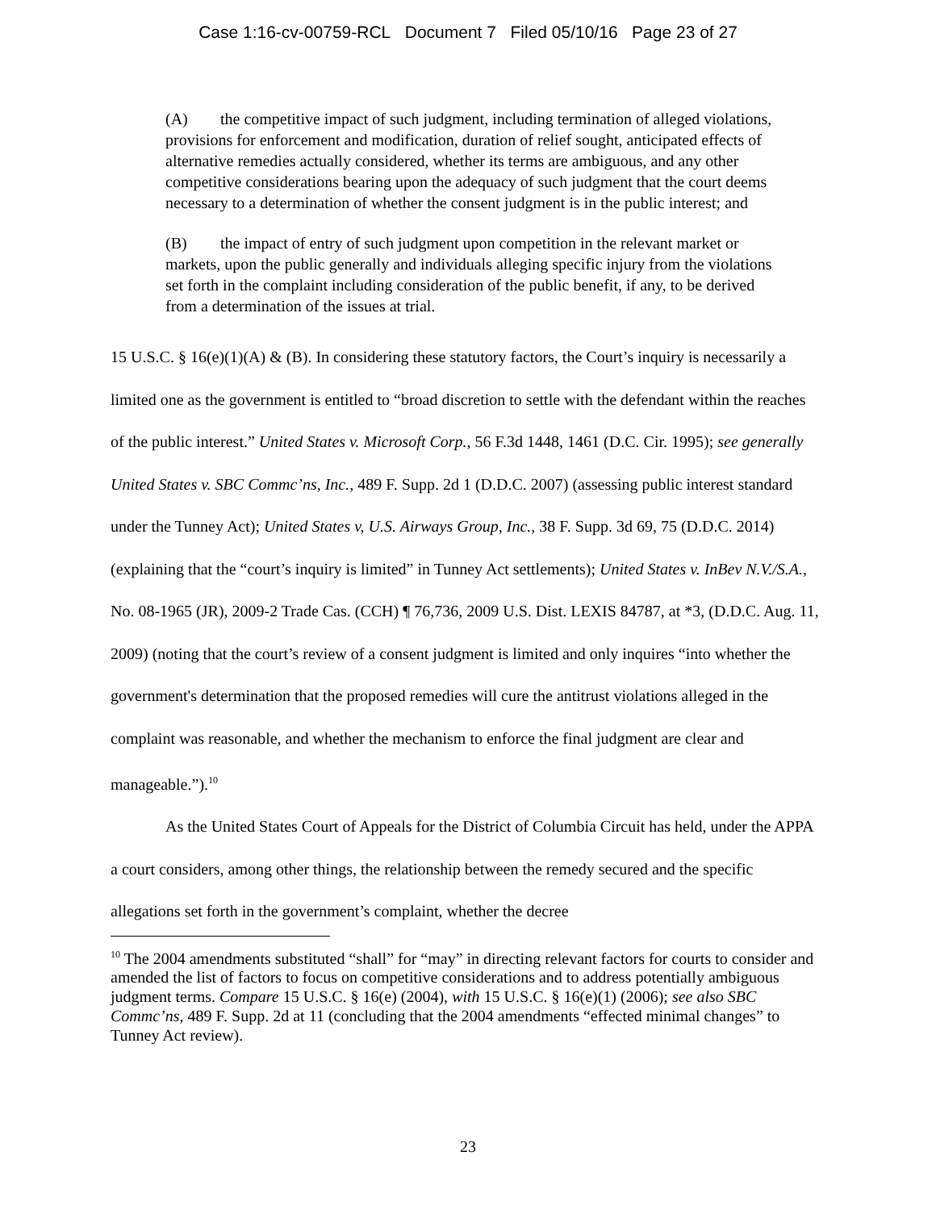Case 1:16-cv-00759-RCL Document 7 Filed 05/10/16 Page 23 of 27
(A) the competitive impact of such judgment, including termination of alleged violations, provisions for enforcement and modification, duration of relief sought, anticipated effects of alternative remedies actually considered, whether its terms are ambiguous, and any other competitive considerations bearing upon the adequacy of such judgment that the court deems necessary to a determination of whether the consent judgment is in the public interest; and
(B) the impact of entry of such judgment upon competition in the relevant market or markets, upon the public generally and individuals alleging specific injury from the violations set forth in the complaint including consideration of the public benefit, if any, to be derived from a determination of the issues at trial.
15 U.S.C. § 16(e)(1)(A) & (B). In considering these statutory factors, the Court’s inquiry is necessarily a limited one as the government is entitled to “broad discretion to settle with the defendant within the reaches of the public interest.” United States v. Microsoft Corp., 56 F.3d 1448, 1461 (D.C. Cir. 1995); see generally United States v. SBC Commc’ns, Inc., 489 F. Supp. 2d 1 (D.D.C. 2007) (assessing public interest standard under the Tunney Act); United States v, U.S. Airways Group, Inc., 38 F. Supp. 3d 69, 75 (D.D.C. 2014) (explaining that the “court’s inquiry is limited” in Tunney Act settlements); United States v. InBev N.V./S.A., No. 08-1965 (JR), 2009-2 Trade Cas. (CCH) ¶ 76,736, 2009 U.S. Dist. LEXIS 84787, at *3, (D.D.C. Aug. 11, 2009) (noting that the court’s review of a consent judgment is limited and only inquires “into whether the government's determination that the proposed remedies will cure the antitrust violations alleged in the complaint was reasonable, and whether the mechanism to enforce the final judgment are clear and manageable.”).<sup>10</sup>
As the United States Court of Appeals for the District of Columbia Circuit has held, under the APPA a court considers, among other things, the relationship between the remedy secured and the specific allegations set forth in the government’s complaint, whether the decree
<sup>10</sup> The 2004 amendments substituted “shall” for “may” in directing relevant factors for courts to consider and amended the list of factors to focus on competitive considerations and to address potentially ambiguous judgment terms. Compare 15 U.S.C. § 16(e) (2004), with 15 U.S.C. § 16(e)(1) (2006); see also SBC Commc’ns, 489 F. Supp. 2d at 11 (concluding that the 2004 amendments “effected minimal changes” to Tunney Act review).
23